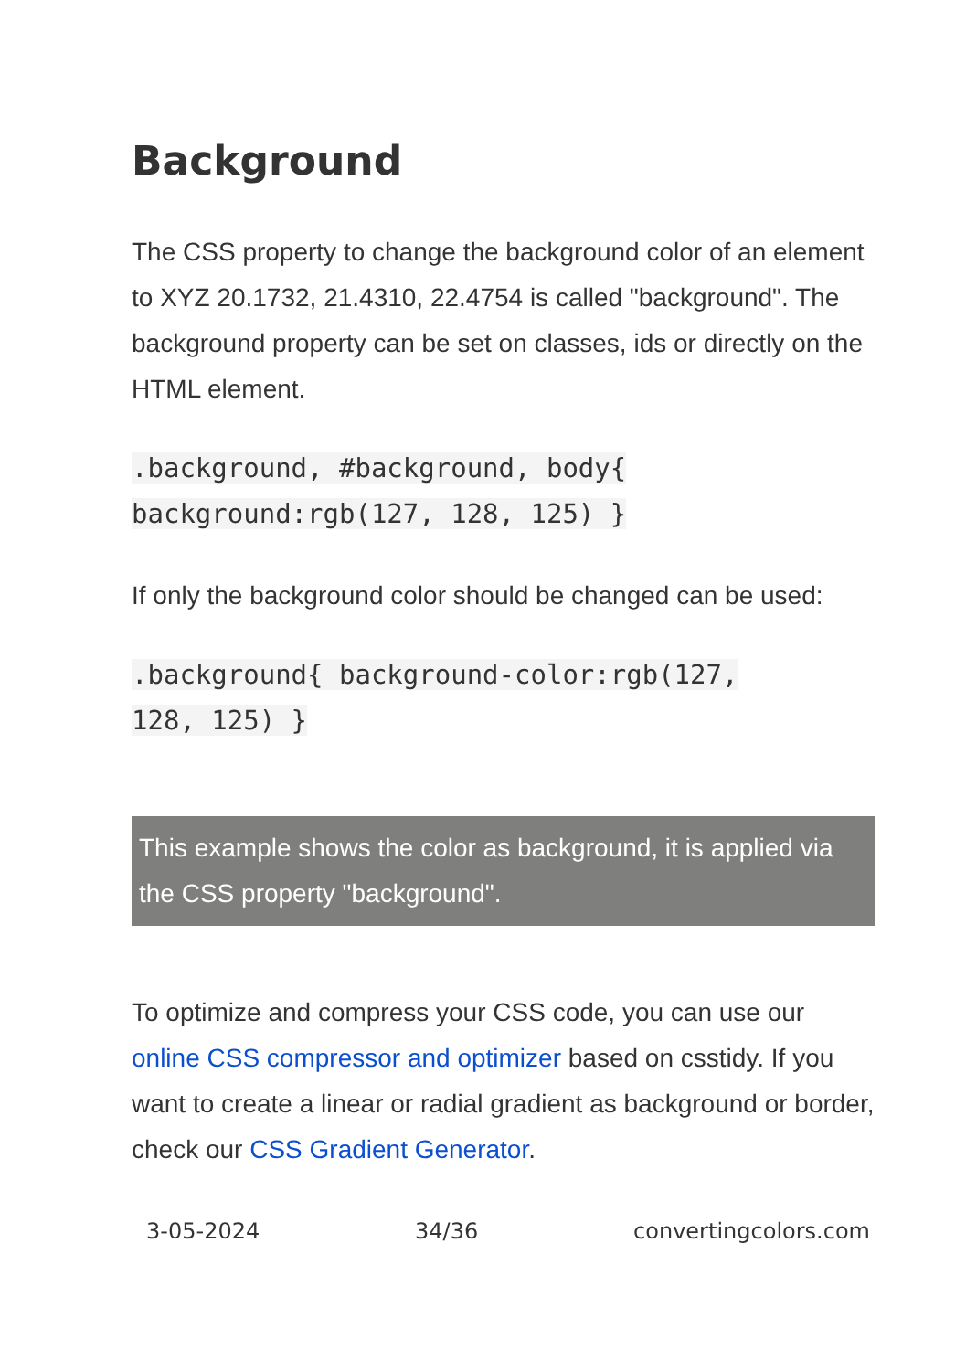Background
The CSS property to change the background color of an element to XYZ 20.1732, 21.4310, 22.4754 is called "background". The background property can be set on classes, ids or directly on the HTML element.
.background, #background, body{
background:rgb(127, 128, 125) }
If only the background color should be changed can be used:
.background{ background-color:rgb(127,
128, 125) }
This example shows the color as background, it is applied via the CSS property "background".
To optimize and compress your CSS code, you can use our online CSS compressor and optimizer based on csstidy. If you want to create a linear or radial gradient as background or border, check our CSS Gradient Generator.
3-05-2024 34/36 convertingcolors.com